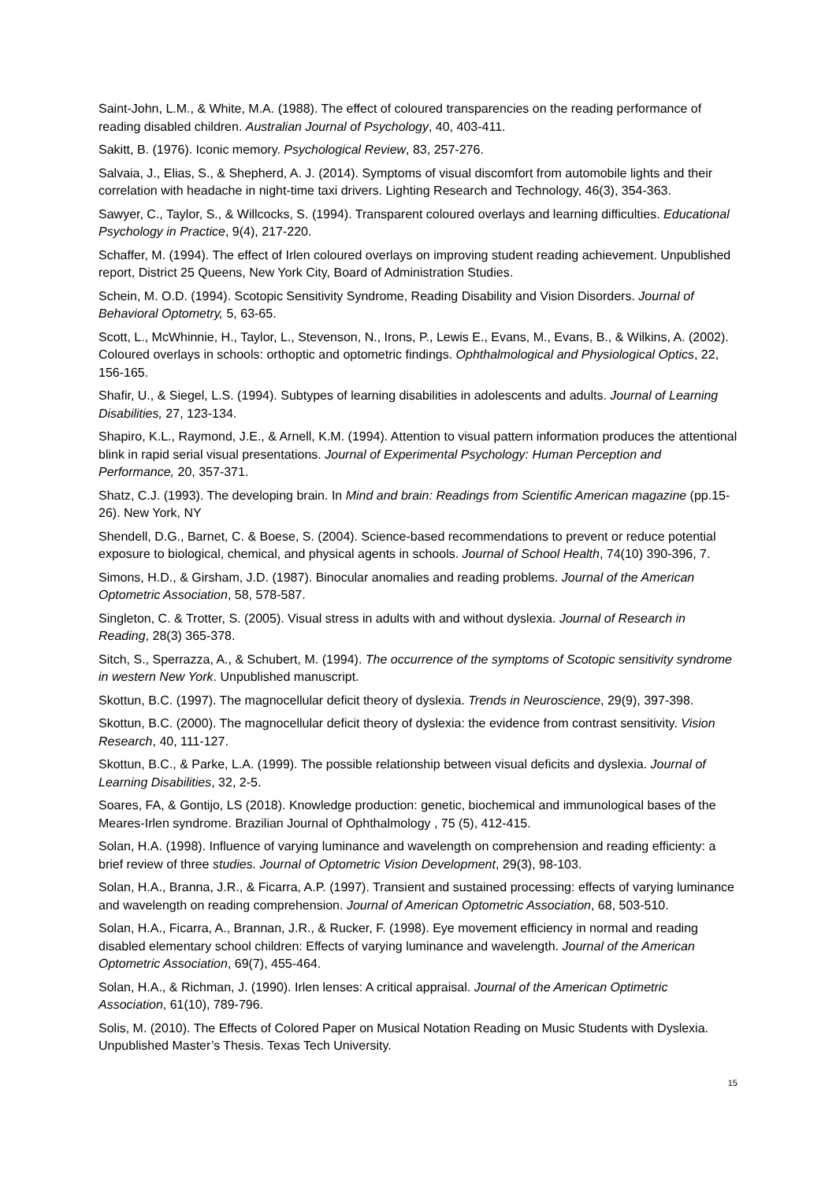Saint-John, L.M., & White, M.A. (1988). The effect of coloured transparencies on the reading performance of reading disabled children. Australian Journal of Psychology, 40, 403-411.
Sakitt, B. (1976). Iconic memory. Psychological Review, 83, 257-276.
Salvaia, J., Elias, S., & Shepherd, A. J. (2014). Symptoms of visual discomfort from automobile lights and their correlation with headache in night-time taxi drivers. Lighting Research and Technology, 46(3), 354-363.
Sawyer, C., Taylor, S., & Willcocks, S. (1994). Transparent coloured overlays and learning difficulties. Educational Psychology in Practice, 9(4), 217-220.
Schaffer, M. (1994). The effect of Irlen coloured overlays on improving student reading achievement. Unpublished report, District 25 Queens, New York City, Board of Administration Studies.
Schein, M. O.D. (1994). Scotopic Sensitivity Syndrome, Reading Disability and Vision Disorders. Journal of Behavioral Optometry, 5, 63-65.
Scott, L., McWhinnie, H., Taylor, L., Stevenson, N., Irons, P., Lewis E., Evans, M., Evans, B., & Wilkins, A. (2002). Coloured overlays in schools: orthoptic and optometric findings. Ophthalmological and Physiological Optics, 22, 156-165.
Shafir, U., & Siegel, L.S. (1994). Subtypes of learning disabilities in adolescents and adults. Journal of Learning Disabilities, 27, 123-134.
Shapiro, K.L., Raymond, J.E., & Arnell, K.M. (1994). Attention to visual pattern information produces the attentional blink in rapid serial visual presentations. Journal of Experimental Psychology: Human Perception and Performance, 20, 357-371.
Shatz, C.J. (1993). The developing brain. In Mind and brain: Readings from Scientific American magazine (pp.15-26). New York, NY
Shendell, D.G., Barnet, C. & Boese, S. (2004). Science-based recommendations to prevent or reduce potential exposure to biological, chemical, and physical agents in schools. Journal of School Health, 74(10) 390-396, 7.
Simons, H.D., & Girsham, J.D. (1987). Binocular anomalies and reading problems. Journal of the American Optometric Association, 58, 578-587.
Singleton, C. & Trotter, S. (2005). Visual stress in adults with and without dyslexia. Journal of Research in Reading, 28(3) 365-378.
Sitch, S., Sperrazza, A., & Schubert, M. (1994). The occurrence of the symptoms of Scotopic sensitivity syndrome in western New York. Unpublished manuscript.
Skottun, B.C. (1997). The magnocellular deficit theory of dyslexia. Trends in Neuroscience, 29(9), 397-398.
Skottun, B.C. (2000). The magnocellular deficit theory of dyslexia: the evidence from contrast sensitivity. Vision Research, 40, 111-127.
Skottun, B.C., & Parke, L.A. (1999). The possible relationship between visual deficits and dyslexia. Journal of Learning Disabilities, 32, 2-5.
Soares, FA, & Gontijo, LS (2018). Knowledge production: genetic, biochemical and immunological bases of the Meares-Irlen syndrome. Brazilian Journal of Ophthalmology , 75 (5), 412-415.
Solan, H.A. (1998). Influence of varying luminance and wavelength on comprehension and reading efficienty: a brief review of three studies. Journal of Optometric Vision Development, 29(3), 98-103.
Solan, H.A., Branna, J.R., & Ficarra, A.P. (1997). Transient and sustained processing: effects of varying luminance and wavelength on reading comprehension. Journal of American Optometric Association, 68, 503-510.
Solan, H.A., Ficarra, A., Brannan, J.R., & Rucker, F. (1998). Eye movement efficiency in normal and reading disabled elementary school children: Effects of varying luminance and wavelength. Journal of the American Optometric Association, 69(7), 455-464.
Solan, H.A., & Richman, J. (1990). Irlen lenses: A critical appraisal. Journal of the American Optimetric Association, 61(10), 789-796.
Solis, M. (2010). The Effects of Colored Paper on Musical Notation Reading on Music Students with Dyslexia. Unpublished Master’s Thesis. Texas Tech University.
15